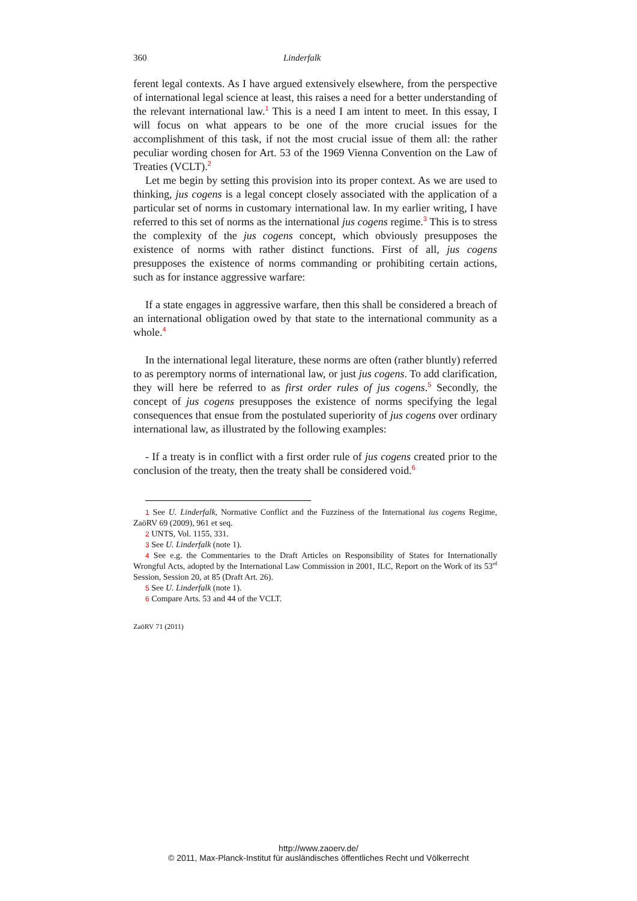360 Linderfalk
ferent legal contexts. As I have argued extensively elsewhere, from the perspective of international legal science at least, this raises a need for a better understanding of the relevant international law.<sup>1</sup> This is a need I am intent to meet. In this essay, I will focus on what appears to be one of the more crucial issues for the accomplishment of this task, if not the most crucial issue of them all: the rather peculiar wording chosen for Art. 53 of the 1969 Vienna Convention on the Law of Treaties (VCLT).<sup>2</sup>
Let me begin by setting this provision into its proper context. As we are used to thinking, jus cogens is a legal concept closely associated with the application of a particular set of norms in customary international law. In my earlier writing, I have referred to this set of norms as the international jus cogens regime.<sup>3</sup> This is to stress the complexity of the jus cogens concept, which obviously presupposes the existence of norms with rather distinct functions. First of all, jus cogens presupposes the existence of norms commanding or prohibiting certain actions, such as for instance aggressive warfare:
If a state engages in aggressive warfare, then this shall be considered a breach of an international obligation owed by that state to the international community as a whole.<sup>4</sup>
In the international legal literature, these norms are often (rather bluntly) referred to as peremptory norms of international law, or just jus cogens. To add clarification, they will here be referred to as first order rules of jus cogens.<sup>5</sup> Secondly, the concept of jus cogens presupposes the existence of norms specifying the legal consequences that ensue from the postulated superiority of jus cogens over ordinary international law, as illustrated by the following examples:
- If a treaty is in conflict with a first order rule of jus cogens created prior to the conclusion of the treaty, then the treaty shall be considered void.<sup>6</sup>
1 See U. Linderfalk, Normative Conflict and the Fuzziness of the International ius cogens Regime, ZaöRV 69 (2009), 961 et seq.
2 UNTS, Vol. 1155, 331.
3 See U. Linderfalk (note 1).
4 See e.g. the Commentaries to the Draft Articles on Responsibility of States for Internationally Wrongful Acts, adopted by the International Law Commission in 2001, ILC, Report on the Work of its 53<sup>rd</sup> Session, Session 20, at 85 (Draft Art. 26).
5 See U. Linderfalk (note 1).
6 Compare Arts. 53 and 44 of the VCLT.
ZaöRV 71 (2011)
http://www.zaoerv.de/
© 2011, Max-Planck-Institut für ausländisches öffentliches Recht und Völkerrecht